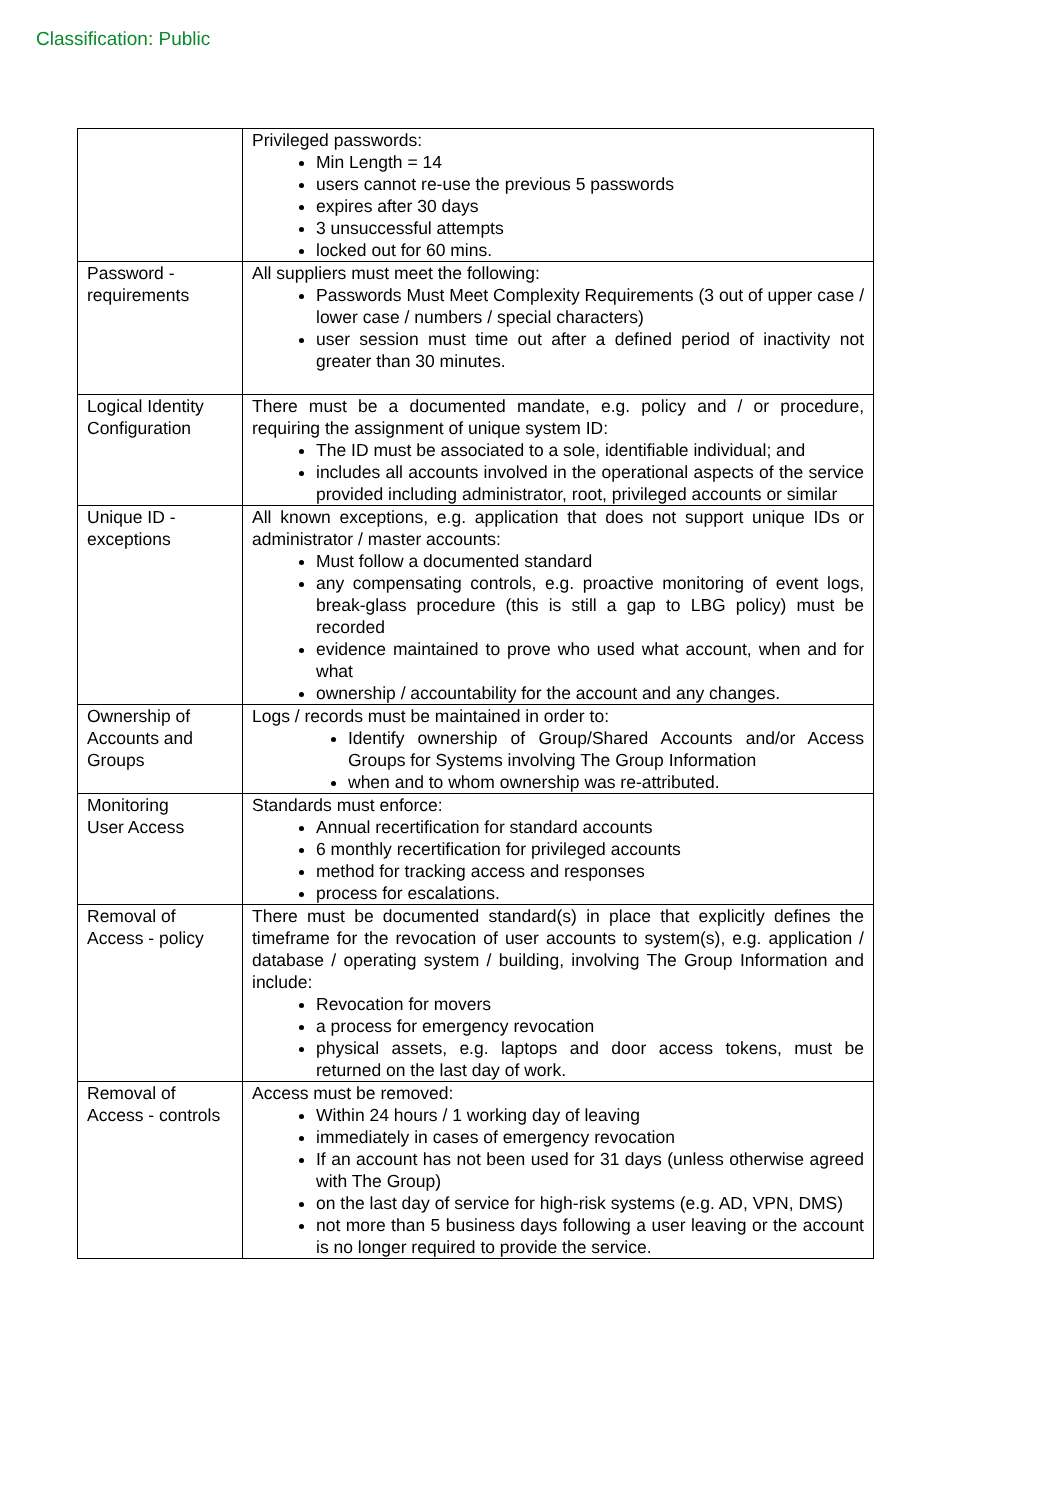Classification: Public
| | Privileged passwords: Min Length = 14 users cannot re-use the previous 5 passwords expires after 30 days 3 unsuccessful attempts locked out for 60 mins. |
| Password - requirements | All suppliers must meet the following: Passwords Must Meet Complexity Requirements (3 out of upper case / lower case / numbers / special characters) user session must time out after a defined period of inactivity not greater than 30 minutes. |
| Logical Identity Configuration | There must be a documented mandate, e.g. policy and / or procedure, requiring the assignment of unique system ID: The ID must be associated to a sole, identifiable individual; and includes all accounts involved in the operational aspects of the service provided including administrator, root, privileged accounts or similar |
| Unique ID - exceptions | All known exceptions, e.g. application that does not support unique IDs or administrator / master accounts: Must follow a documented standard any compensating controls, e.g. proactive monitoring of event logs, break-glass procedure (this is still a gap to LBG policy) must be recorded evidence maintained to prove who used what account, when and for what ownership / accountability for the account and any changes. |
| Ownership of Accounts and Groups | Logs / records must be maintained in order to: Identify ownership of Group/Shared Accounts and/or Access Groups for Systems involving The Group Information when and to whom ownership was re-attributed. |
| Monitoring User Access | Standards must enforce: Annual recertification for standard accounts 6 monthly recertification for privileged accounts method for tracking access and responses process for escalations. |
| Removal of Access - policy | There must be documented standard(s) in place that explicitly defines the timeframe for the revocation of user accounts to system(s), e.g. application / database / operating system / building, involving The Group Information and include: Revocation for movers a process for emergency revocation physical assets, e.g. laptops and door access tokens, must be returned on the last day of work. |
| Removal of Access - controls | Access must be removed: Within 24 hours / 1 working day of leaving immediately in cases of emergency revocation If an account has not been used for 31 days (unless otherwise agreed with The Group) on the last day of service for high-risk systems (e.g. AD, VPN, DMS) not more than 5 business days following a user leaving or the account is no longer required to provide the service. |